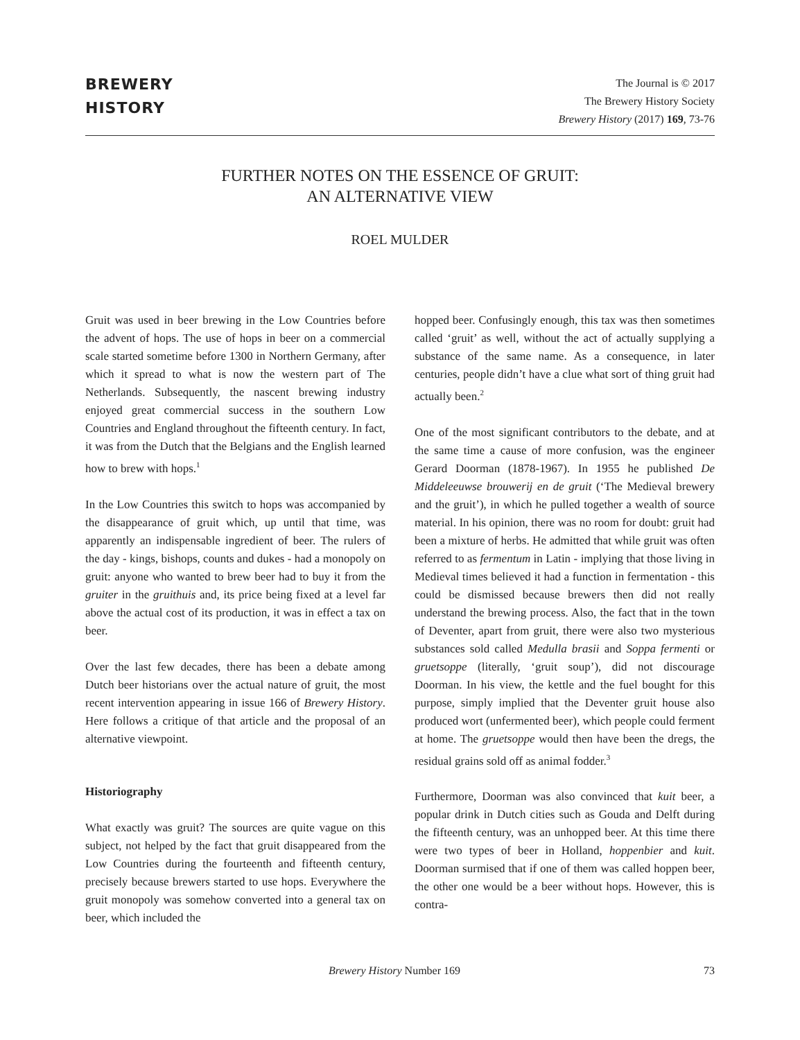BREWERY
HISTORY
The Journal is © 2017
The Brewery History Society
Brewery History (2017) 169, 73-76
FURTHER NOTES ON THE ESSENCE OF GRUIT:
AN ALTERNATIVE VIEW
ROEL MULDER
Gruit was used in beer brewing in the Low Countries before the advent of hops. The use of hops in beer on a commercial scale started sometime before 1300 in Northern Germany, after which it spread to what is now the western part of The Netherlands. Subsequently, the nascent brewing industry enjoyed great commercial success in the southern Low Countries and England throughout the fifteenth century. In fact, it was from the Dutch that the Belgians and the English learned how to brew with hops.<sup>1</sup>
In the Low Countries this switch to hops was accompanied by the disappearance of gruit which, up until that time, was apparently an indispensable ingredient of beer. The rulers of the day - kings, bishops, counts and dukes - had a monopoly on gruit: anyone who wanted to brew beer had to buy it from the gruiter in the gruithuis and, its price being fixed at a level far above the actual cost of its production, it was in effect a tax on beer.
Over the last few decades, there has been a debate among Dutch beer historians over the actual nature of gruit, the most recent intervention appearing in issue 166 of Brewery History. Here follows a critique of that article and the proposal of an alternative viewpoint.
Historiography
What exactly was gruit? The sources are quite vague on this subject, not helped by the fact that gruit disappeared from the Low Countries during the fourteenth and fifteenth century, precisely because brewers started to use hops. Everywhere the gruit monopoly was somehow converted into a general tax on beer, which included the
hopped beer. Confusingly enough, this tax was then sometimes called ‘gruit’ as well, without the act of actually supplying a substance of the same name. As a consequence, in later centuries, people didn’t have a clue what sort of thing gruit had actually been.<sup>2</sup>
One of the most significant contributors to the debate, and at the same time a cause of more confusion, was the engineer Gerard Doorman (1878-1967). In 1955 he published De Middeleeuwse brouwerij en de gruit (‘The Medieval brewery and the gruit’), in which he pulled together a wealth of source material. In his opinion, there was no room for doubt: gruit had been a mixture of herbs. He admitted that while gruit was often referred to as fermentum in Latin - implying that those living in Medieval times believed it had a function in fermentation - this could be dismissed because brewers then did not really understand the brewing process. Also, the fact that in the town of Deventer, apart from gruit, there were also two mysterious substances sold called Medulla brasii and Soppa fermenti or gruetsoppe (literally, ‘gruit soup’), did not discourage Doorman. In his view, the kettle and the fuel bought for this purpose, simply implied that the Deventer gruit house also produced wort (unfermented beer), which people could ferment at home. The gruetsoppe would then have been the dregs, the residual grains sold off as animal fodder.<sup>3</sup>
Furthermore, Doorman was also convinced that kuit beer, a popular drink in Dutch cities such as Gouda and Delft during the fifteenth century, was an unhopped beer. At this time there were two types of beer in Holland, hoppenbier and kuit. Doorman surmised that if one of them was called hoppen beer, the other one would be a beer without hops. However, this is contra-
Brewery History Number 169 73